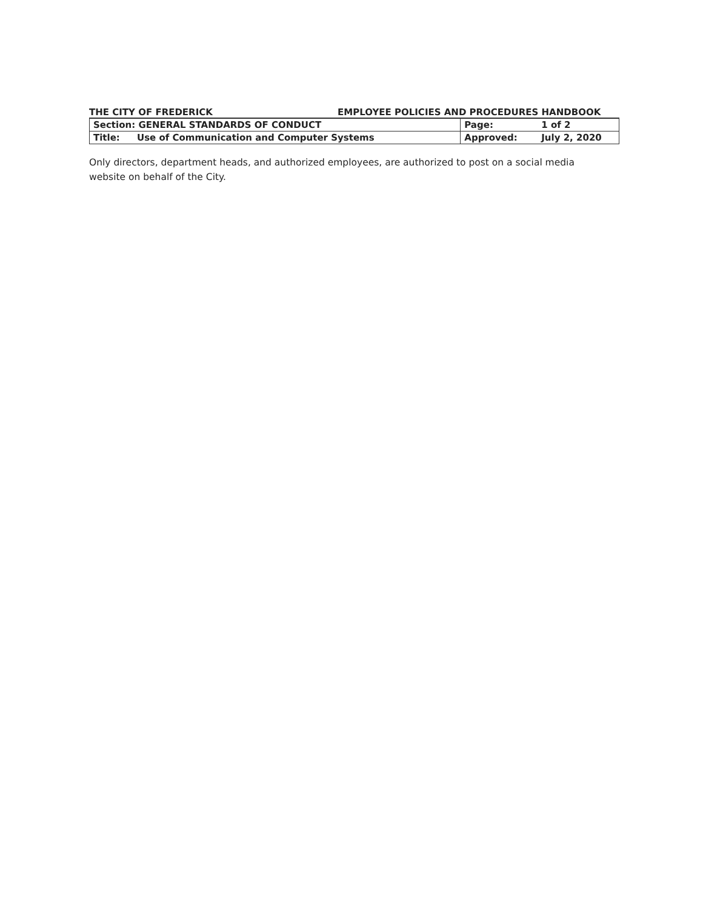THE CITY OF FREDERICK EMPLOYEE POLICIES AND PROCEDURES HANDBOOK
| Section: GENERAL STANDARDS OF CONDUCT | | Page: | 1 of 2 |
| Title: | Use of Communication and Computer Systems | Approved: | July 2, 2020 |
Only directors, department heads, and authorized employees, are authorized to post on a social media website on behalf of the City.